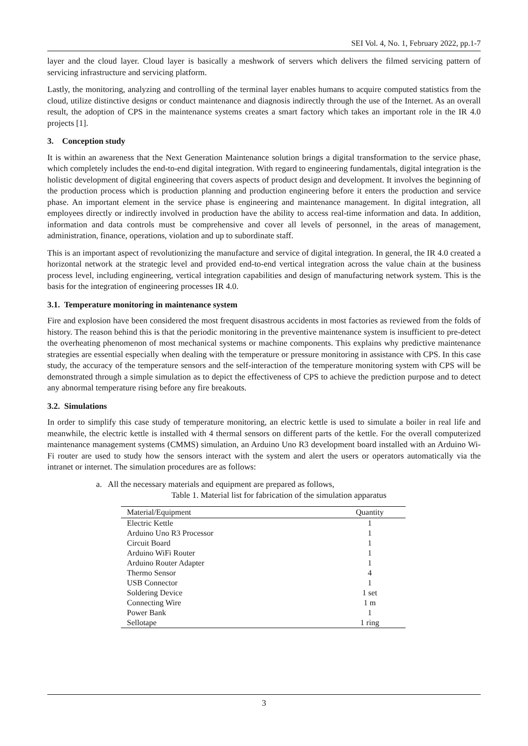SEI Vol. 4, No. 1, February 2022, pp.1-7
layer and the cloud layer. Cloud layer is basically a meshwork of servers which delivers the filmed servicing pattern of servicing infrastructure and servicing platform.
Lastly, the monitoring, analyzing and controlling of the terminal layer enables humans to acquire computed statistics from the cloud, utilize distinctive designs or conduct maintenance and diagnosis indirectly through the use of the Internet. As an overall result, the adoption of CPS in the maintenance systems creates a smart factory which takes an important role in the IR 4.0 projects [1].
3. Conception study
It is within an awareness that the Next Generation Maintenance solution brings a digital transformation to the service phase, which completely includes the end-to-end digital integration. With regard to engineering fundamentals, digital integration is the holistic development of digital engineering that covers aspects of product design and development. It involves the beginning of the production process which is production planning and production engineering before it enters the production and service phase. An important element in the service phase is engineering and maintenance management. In digital integration, all employees directly or indirectly involved in production have the ability to access real-time information and data. In addition, information and data controls must be comprehensive and cover all levels of personnel, in the areas of management, administration, finance, operations, violation and up to subordinate staff.
This is an important aspect of revolutionizing the manufacture and service of digital integration. In general, the IR 4.0 created a horizontal network at the strategic level and provided end-to-end vertical integration across the value chain at the business process level, including engineering, vertical integration capabilities and design of manufacturing network system. This is the basis for the integration of engineering processes IR 4.0.
3.1. Temperature monitoring in maintenance system
Fire and explosion have been considered the most frequent disastrous accidents in most factories as reviewed from the folds of history. The reason behind this is that the periodic monitoring in the preventive maintenance system is insufficient to pre-detect the overheating phenomenon of most mechanical systems or machine components. This explains why predictive maintenance strategies are essential especially when dealing with the temperature or pressure monitoring in assistance with CPS. In this case study, the accuracy of the temperature sensors and the self-interaction of the temperature monitoring system with CPS will be demonstrated through a simple simulation as to depict the effectiveness of CPS to achieve the prediction purpose and to detect any abnormal temperature rising before any fire breakouts.
3.2. Simulations
In order to simplify this case study of temperature monitoring, an electric kettle is used to simulate a boiler in real life and meanwhile, the electric kettle is installed with 4 thermal sensors on different parts of the kettle. For the overall computerized maintenance management systems (CMMS) simulation, an Arduino Uno R3 development board installed with an Arduino Wi-Fi router are used to study how the sensors interact with the system and alert the users or operators automatically via the intranet or internet. The simulation procedures are as follows:
a. All the necessary materials and equipment are prepared as follows,
Table 1. Material list for fabrication of the simulation apparatus
| Material/Equipment | Quantity |
| --- | --- |
| Electric Kettle | 1 |
| Arduino Uno R3 Processor | 1 |
| Circuit Board | 1 |
| Arduino WiFi Router | 1 |
| Arduino Router Adapter | 1 |
| Thermo Sensor | 4 |
| USB Connector | 1 |
| Soldering Device | 1 set |
| Connecting Wire | 1 m |
| Power Bank | 1 |
| Sellotape | 1 ring |
3